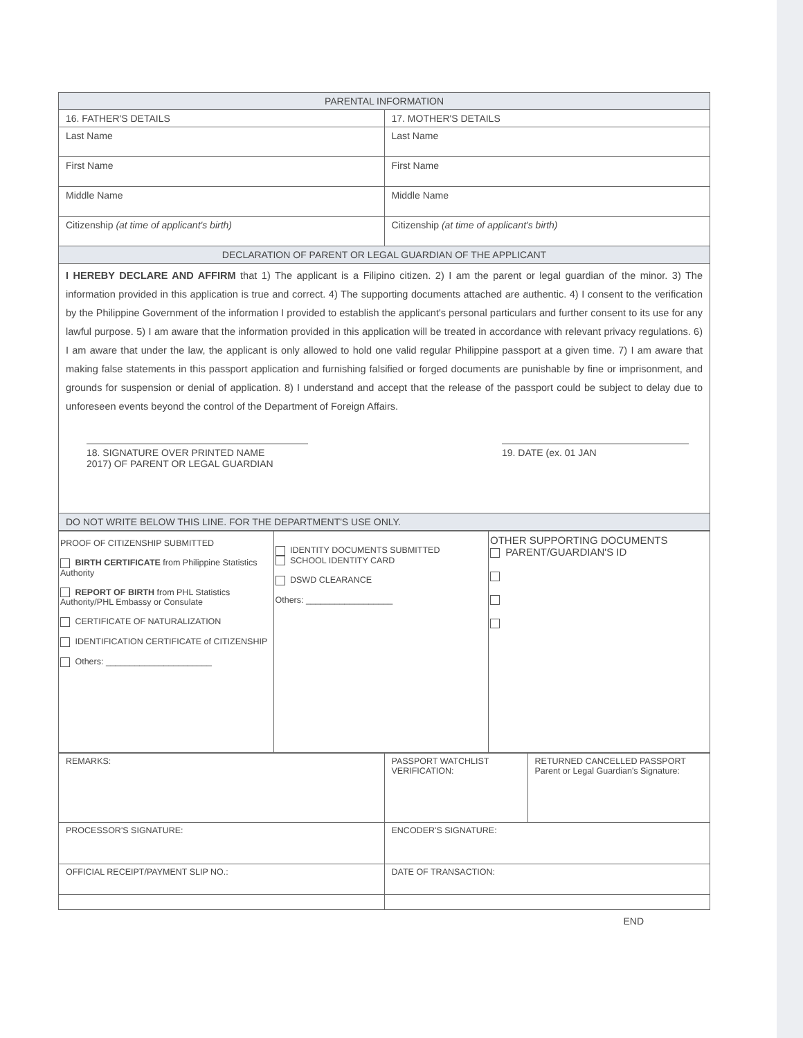| PARENTAL INFORMATION | |
| --- | --- |
| 16. FATHER'S DETAILS | 17. MOTHER'S DETAILS |
| Last Name | Last Name |
| First Name | First Name |
| Middle Name | Middle Name |
| Citizenship (at time of applicant's birth) | Citizenship (at time of applicant's birth) |
| DECLARATION OF PARENT OR LEGAL GUARDIAN OF THE APPLICANT | |
| I HEREBY DECLARE AND AFFIRM that 1) The applicant is a Filipino citizen. 2) I am the parent or legal guardian of the minor. 3) The information provided in this application is true and correct. 4) The supporting documents attached are authentic. 4) I consent to the verification by the Philippine Government of the information I provided to establish the applicant's personal particulars and further consent to its use for any lawful purpose. 5) I am aware that the information provided in this application will be treated in accordance with relevant privacy regulations. 6) I am aware that under the law, the applicant is only allowed to hold one valid regular Philippine passport at a given time. 7) I am aware that making false statements in this passport application and furnishing falsified or forged documents are punishable by fine or imprisonment, and grounds for suspension or denial of application. 8) I understand and accept that the release of the passport could be subject to delay due to unforeseen events beyond the control of the Department of Foreign Affairs. 18. SIGNATURE OVER PRINTED NAME 2017) OF PARENT OR LEGAL GUARDIAN 19. DATE (ex. 01 JAN | |
| DO NOT WRITE BELOW THIS LINE. FOR THE DEPARTMENT'S USE ONLY. | |
| PROOF OF CITIZENSHIP SUBMITTED BIRTH CERTIFICATE from Philippine Statistics Authority REPORT OF BIRTH from PHL Statistics Authority/PHL Embassy or Consulate CERTIFICATE OF NATURALIZATION IDENTIFICATION CERTIFICATE of CITIZENSHIP Others: ______________________ | IDENTITY DOCUMENTS SUBMITTED SCHOOL IDENTITY CARD DSWD CLEARANCE Others: __________________ | OTHER SUPPORTING DOCUMENTS PARENT/GUARDIAN'S ID |
| REMARKS: | PASSPORT WATCHLIST VERIFICATION: | RETURNED CANCELLED PASSPORT Parent or Legal Guardian's Signature: |
| PROCESSOR'S SIGNATURE: | ENCODER'S SIGNATURE: | |
| OFFICIAL RECEIPT/PAYMENT SLIP NO.: | DATE OF TRANSACTION: | |
END